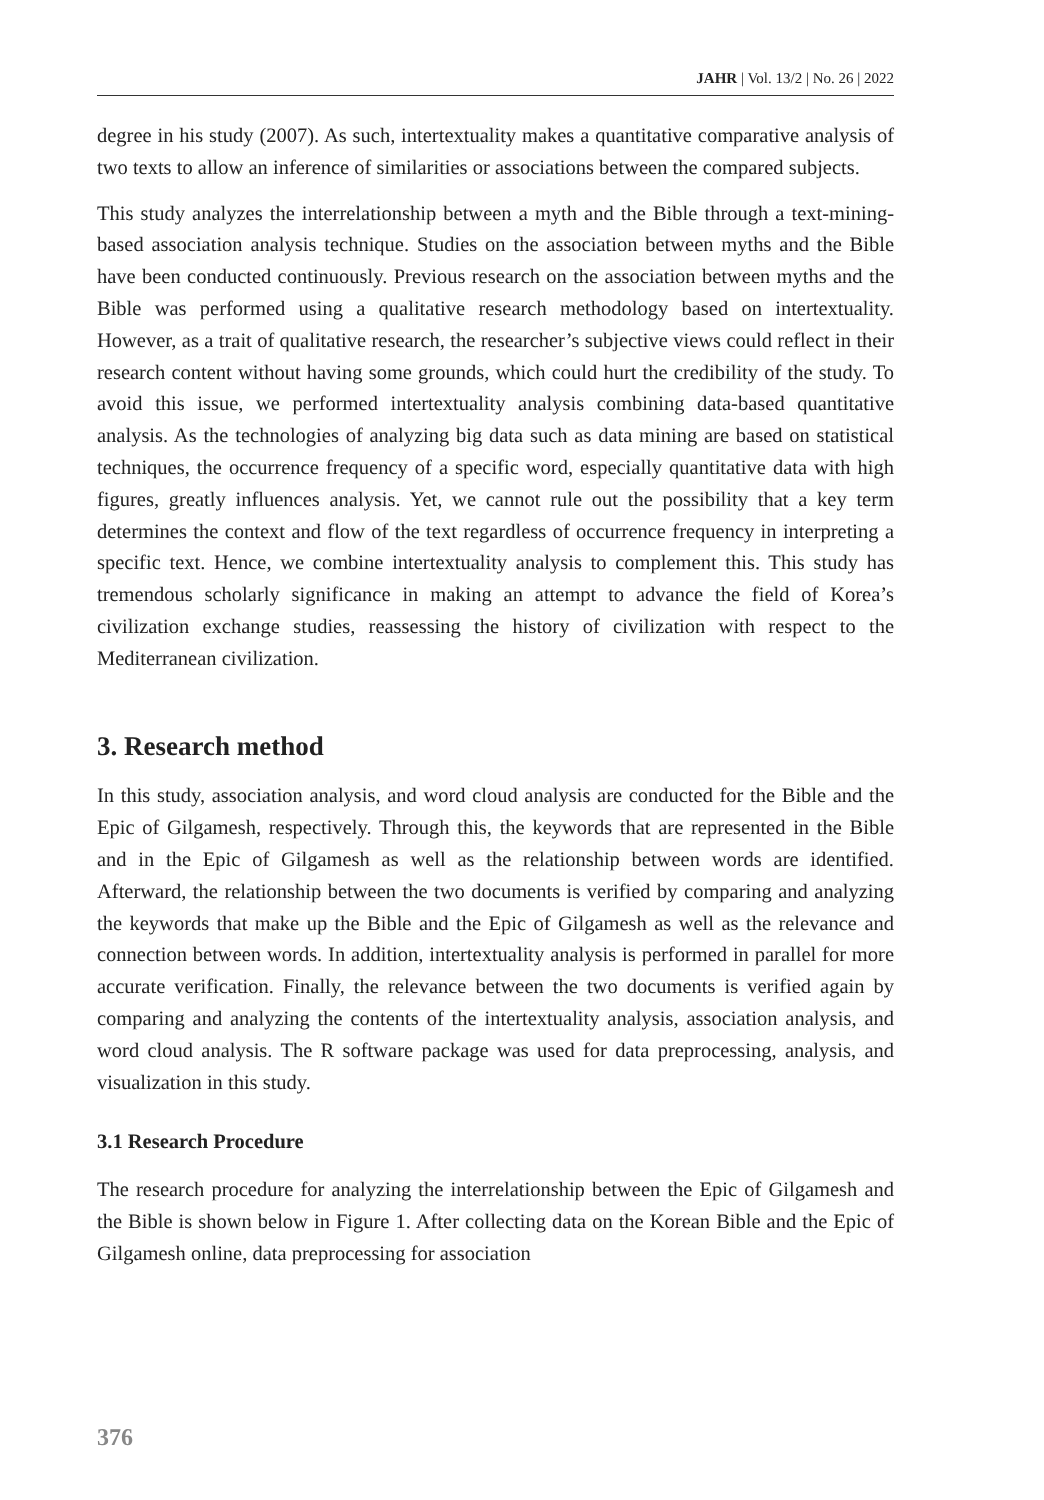JAHR | Vol. 13/2 | No. 26 | 2022
degree in his study (2007). As such, intertextuality makes a quantitative comparative analysis of two texts to allow an inference of similarities or associations between the compared subjects.
This study analyzes the interrelationship between a myth and the Bible through a text-mining-based association analysis technique. Studies on the association between myths and the Bible have been conducted continuously. Previous research on the association between myths and the Bible was performed using a qualitative research methodology based on intertextuality. However, as a trait of qualitative research, the researcher’s subjective views could reflect in their research content without having some grounds, which could hurt the credibility of the study. To avoid this issue, we performed intertextuality analysis combining data-based quantitative analysis. As the technologies of analyzing big data such as data mining are based on statistical techniques, the occurrence frequency of a specific word, especially quantitative data with high figures, greatly influences analysis. Yet, we cannot rule out the possibility that a key term determines the context and flow of the text regardless of occurrence frequency in interpreting a specific text. Hence, we combine intertextuality analysis to complement this. This study has tremendous scholarly significance in making an attempt to advance the field of Korea’s civilization exchange studies, reassessing the history of civilization with respect to the Mediterranean civilization.
3. Research method
In this study, association analysis, and word cloud analysis are conducted for the Bible and the Epic of Gilgamesh, respectively. Through this, the keywords that are represented in the Bible and in the Epic of Gilgamesh as well as the relationship between words are identified. Afterward, the relationship between the two documents is verified by comparing and analyzing the keywords that make up the Bible and the Epic of Gilgamesh as well as the relevance and connection between words. In addition, intertextuality analysis is performed in parallel for more accurate verification. Finally, the relevance between the two documents is verified again by comparing and analyzing the contents of the intertextuality analysis, association analysis, and word cloud analysis. The R software package was used for data preprocessing, analysis, and visualization in this study.
3.1 Research Procedure
The research procedure for analyzing the interrelationship between the Epic of Gilgamesh and the Bible is shown below in Figure 1. After collecting data on the Korean Bible and the Epic of Gilgamesh online, data preprocessing for association
376